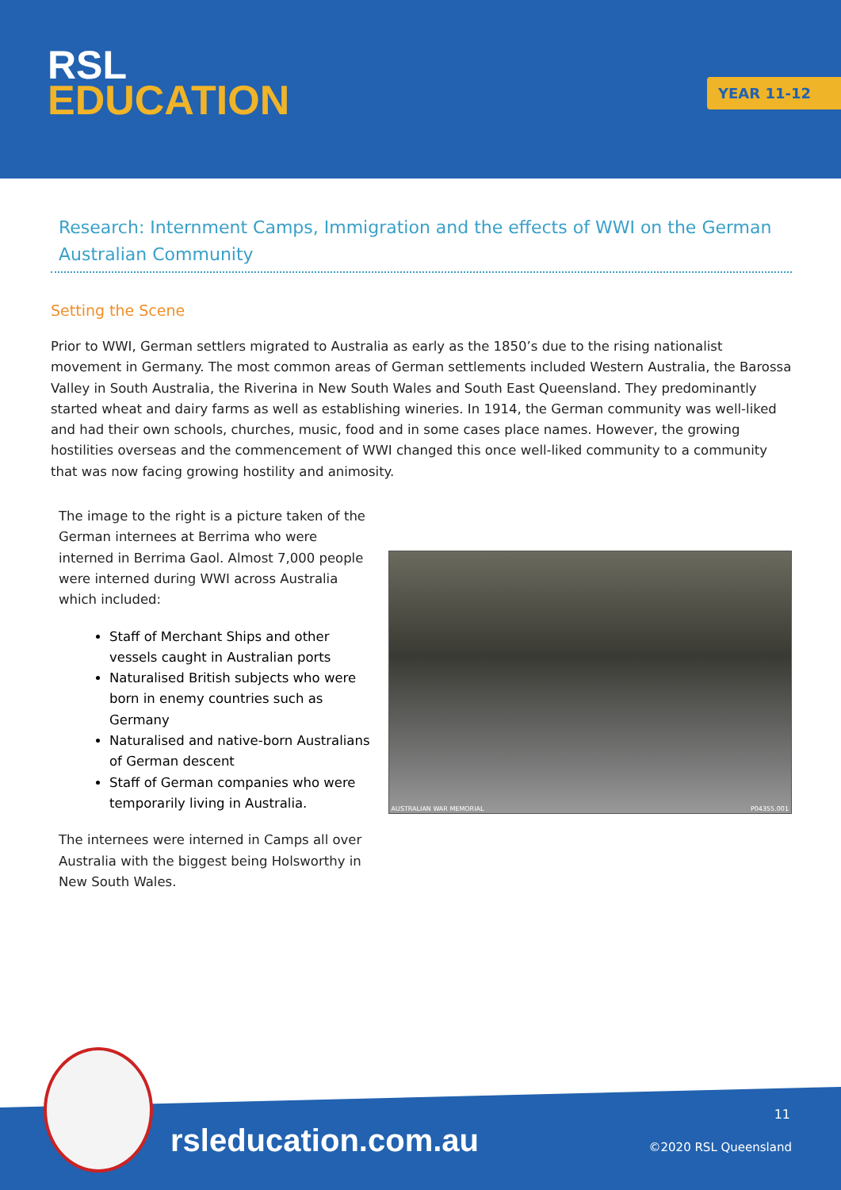RSL
EDUCATION
YEAR 11-12
Research: Internment Camps, Immigration and the effects of WWI on the German Australian Community
Setting the Scene
Prior to WWI, German settlers migrated to Australia as early as the 1850’s due to the rising nationalist movement in Germany. The most common areas of German settlements included Western Australia, the Barossa Valley in South Australia, the Riverina in New South Wales and South East Queensland. They predominantly started wheat and dairy farms as well as establishing wineries. In 1914, the German community was well-liked and had their own schools, churches, music, food and in some cases place names. However, the growing hostilities overseas and the commencement of WWI changed this once well-liked community to a community that was now facing growing hostility and animosity.
The image to the right is a picture taken of the German internees at Berrima who were interned in Berrima Gaol. Almost 7,000 people were interned during WWI across Australia which included:
Staff of Merchant Ships and other vessels caught in Australian ports
Naturalised British subjects who were born in enemy countries such as Germany
Naturalised and native-born Australians of German descent
Staff of German companies who were temporarily living in Australia.
The internees were interned in Camps all over Australia with the biggest being Holsworthy in New South Wales.
AUSTRALIAN WAR MEMORIAL P04355.001
rsleducation.com.au
11
©2020 RSL Queensland